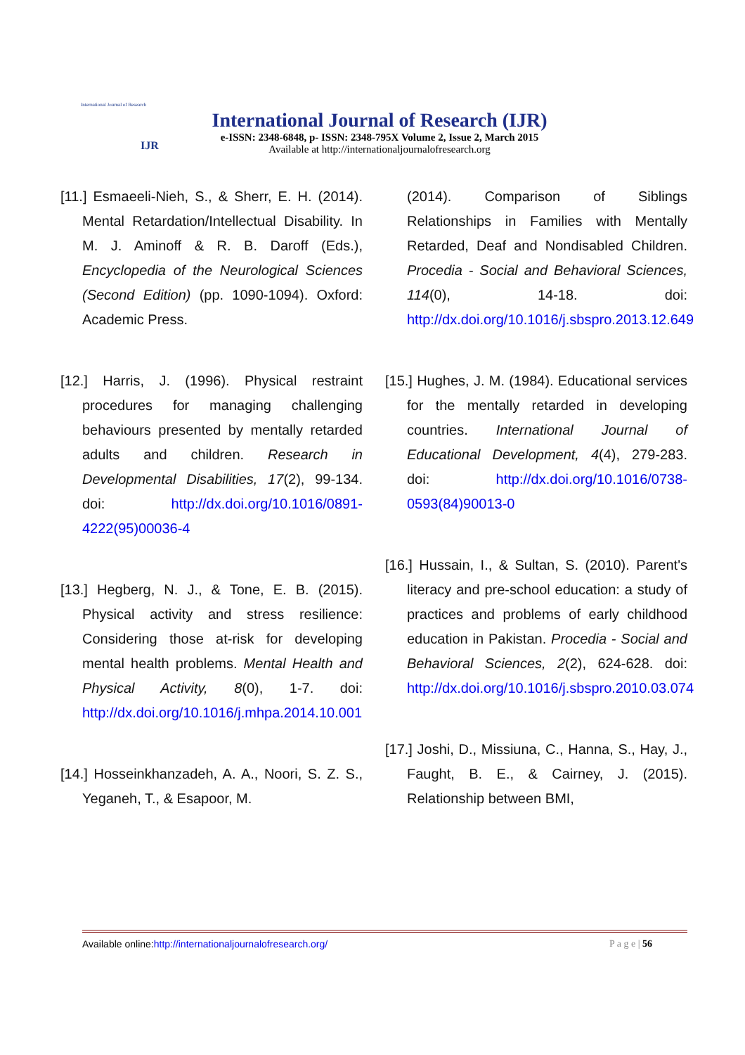International Journal of Research
IJR
International Journal of Research (IJR)
e-ISSN: 2348-6848, p- ISSN: 2348-795X Volume 2, Issue 2, March 2015
Available at http://internationaljournalofresearch.org
[11.] Esmaeeli-Nieh, S., & Sherr, E. H. (2014). Mental Retardation/Intellectual Disability. In M. J. Aminoff & R. B. Daroff (Eds.), Encyclopedia of the Neurological Sciences (Second Edition) (pp. 1090-1094). Oxford: Academic Press.
[12.] Harris, J. (1996). Physical restraint procedures for managing challenging behaviours presented by mentally retarded adults and children. Research in Developmental Disabilities, 17(2), 99-134. doi: http://dx.doi.org/10.1016/0891-4222(95)00036-4
[13.] Hegberg, N. J., & Tone, E. B. (2015). Physical activity and stress resilience: Considering those at-risk for developing mental health problems. Mental Health and Physical Activity, 8(0), 1-7. doi: http://dx.doi.org/10.1016/j.mhpa.2014.10.001
[14.] Hosseinkhanzadeh, A. A., Noori, S. Z. S., Yeganeh, T., & Esapoor, M.
(2014). Comparison of Siblings Relationships in Families with Mentally Retarded, Deaf and Nondisabled Children. Procedia - Social and Behavioral Sciences, 114(0), 14-18. doi: http://dx.doi.org/10.1016/j.sbspro.2013.12.649
[15.] Hughes, J. M. (1984). Educational services for the mentally retarded in developing countries. International Journal of Educational Development, 4(4), 279-283. doi: http://dx.doi.org/10.1016/0738-0593(84)90013-0
[16.] Hussain, I., & Sultan, S. (2010). Parent's literacy and pre-school education: a study of practices and problems of early childhood education in Pakistan. Procedia - Social and Behavioral Sciences, 2(2), 624-628. doi: http://dx.doi.org/10.1016/j.sbspro.2010.03.074
[17.] Joshi, D., Missiuna, C., Hanna, S., Hay, J., Faught, B. E., & Cairney, J. (2015). Relationship between BMI,
Available online:http://internationaljournalofresearch.org/ P a g e | 56